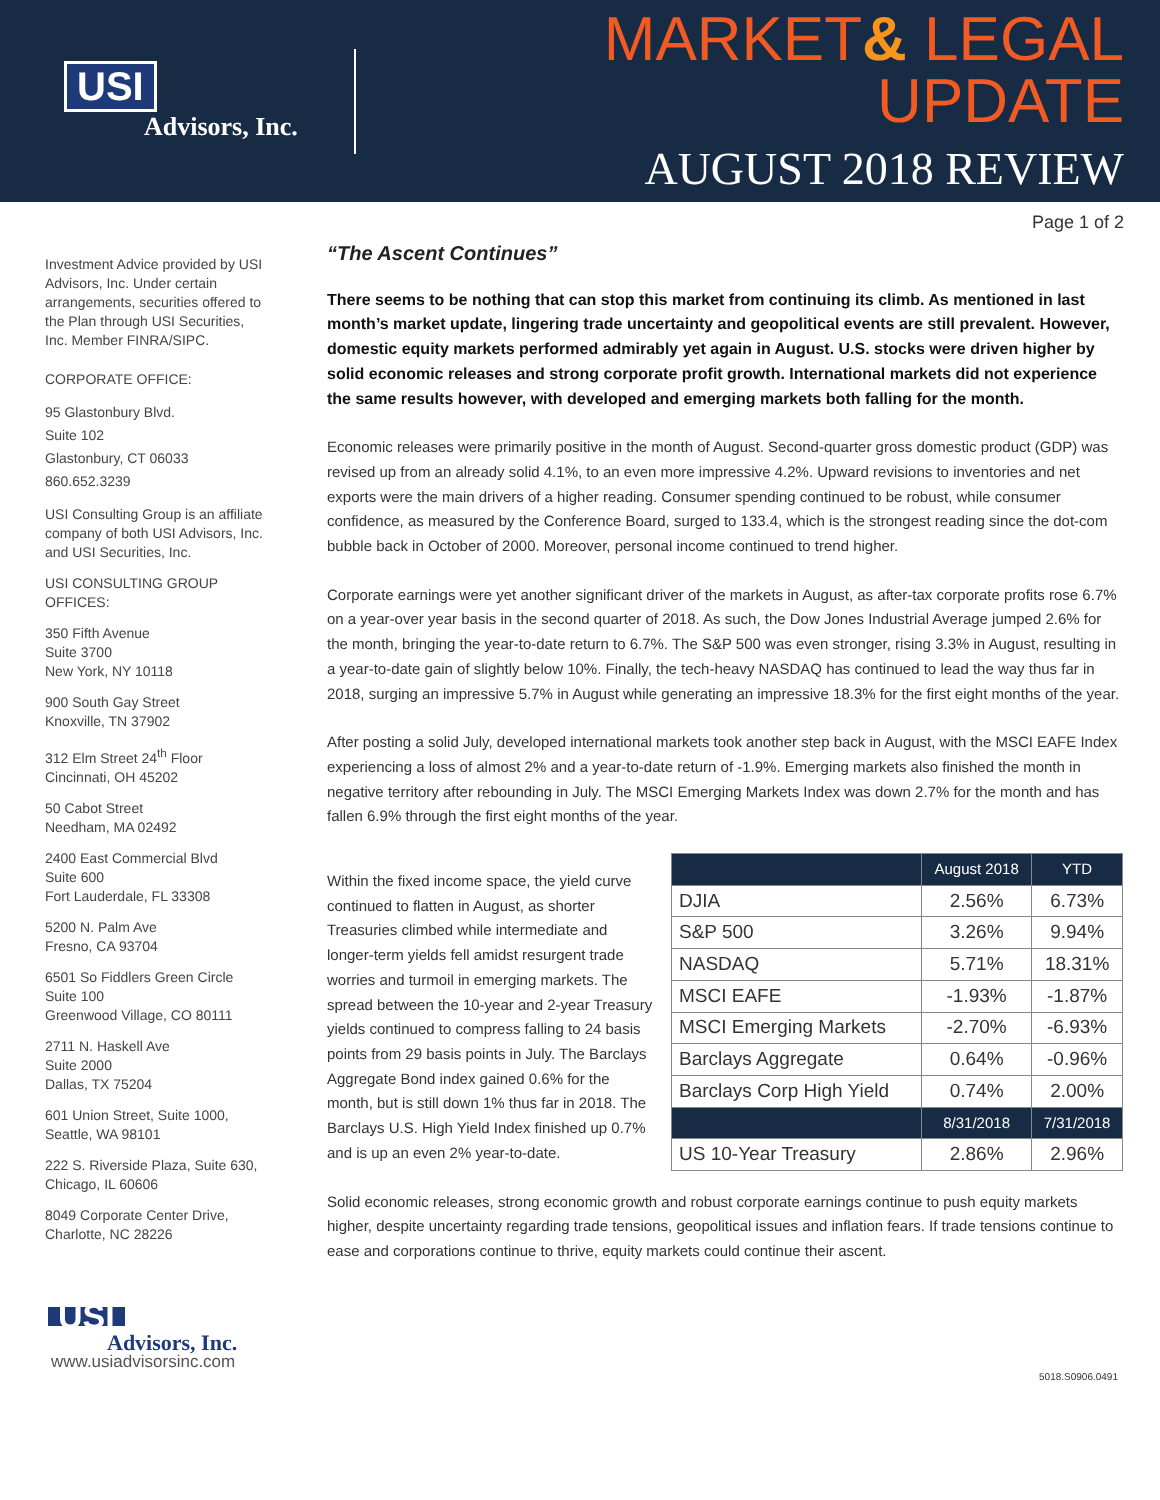USI
Advisors, Inc.
MARKET& LEGAL UPDATE
AUGUST 2018 REVIEW
Page 1 of 2
Investment Advice provided by USI Advisors, Inc. Under certain arrangements, securities offered to the Plan through USI Securities, Inc. Member FINRA/SIPC.
CORPORATE OFFICE:
95 Glastonbury Blvd.
Suite 102
Glastonbury, CT 06033
860.652.3239
USI Consulting Group is an affiliate company of both USI Advisors, Inc. and USI Securities, Inc.
USI CONSULTING GROUP OFFICES:
350 Fifth Avenue
Suite 3700
New York, NY 10118
900 South Gay Street
Knoxville, TN 37902
312 Elm Street 24<sup>th</sup> Floor
Cincinnati, OH 45202
50 Cabot Street
Needham, MA 02492
2400 East Commercial Blvd
Suite 600
Fort Lauderdale, FL 33308
5200 N. Palm Ave
Fresno, CA 93704
6501 So Fiddlers Green Circle
Suite 100
Greenwood Village, CO 80111
2711 N. Haskell Ave
Suite 2000
Dallas, TX 75204
601 Union Street, Suite 1000,
Seattle, WA 98101
222 S. Riverside Plaza, Suite 630,
Chicago, IL 60606
8049 Corporate Center Drive,
Charlotte, NC 28226
USI
Advisors, Inc.
www.usiadvisorsinc.com
“The Ascent Continues”
There seems to be nothing that can stop this market from continuing its climb. As mentioned in last month’s market update, lingering trade uncertainty and geopolitical events are still prevalent. However, domestic equity markets performed admirably yet again in August. U.S. stocks were driven higher by solid economic releases and strong corporate profit growth. International markets did not experience the same results however, with developed and emerging markets both falling for the month.
Economic releases were primarily positive in the month of August. Second-quarter gross domestic product (GDP) was revised up from an already solid 4.1%, to an even more impressive 4.2%. Upward revisions to inventories and net exports were the main drivers of a higher reading. Consumer spending continued to be robust, while consumer confidence, as measured by the Conference Board, surged to 133.4, which is the strongest reading since the dot-com bubble back in October of 2000. Moreover, personal income continued to trend higher.
Corporate earnings were yet another significant driver of the markets in August, as after-tax corporate profits rose 6.7% on a year-over year basis in the second quarter of 2018. As such, the Dow Jones Industrial Average jumped 2.6% for the month, bringing the year-to-date return to 6.7%. The S&P 500 was even stronger, rising 3.3% in August, resulting in a year-to-date gain of slightly below 10%. Finally, the tech-heavy NASDAQ has continued to lead the way thus far in 2018, surging an impressive 5.7% in August while generating an impressive 18.3% for the first eight months of the year.
After posting a solid July, developed international markets took another step back in August, with the MSCI EAFE Index experiencing a loss of almost 2% and a year-to-date return of -1.9%. Emerging markets also finished the month in negative territory after rebounding in July. The MSCI Emerging Markets Index was down 2.7% for the month and has fallen 6.9% through the first eight months of the year.
Within the fixed income space, the yield curve continued to flatten in August, as shorter Treasuries climbed while intermediate and longer-term yields fell amidst resurgent trade worries and turmoil in emerging markets. The spread between the 10-year and 2-year Treasury yields continued to compress falling to 24 basis points from 29 basis points in July. The Barclays Aggregate Bond index gained 0.6% for the month, but is still down 1% thus far in 2018. The Barclays U.S. High Yield Index finished up 0.7% and is up an even 2% year-to-date.
| | August 2018 | YTD |
| --- | --- | --- |
| DJIA | 2.56% | 6.73% |
| S&P 500 | 3.26% | 9.94% |
| NASDAQ | 5.71% | 18.31% |
| MSCI EAFE | -1.93% | -1.87% |
| MSCI Emerging Markets | -2.70% | -6.93% |
| Barclays Aggregate | 0.64% | -0.96% |
| Barclays Corp High Yield | 0.74% | 2.00% |
| | 8/31/2018 | 7/31/2018 |
| US 10-Year Treasury | 2.86% | 2.96% |
Solid economic releases, strong economic growth and robust corporate earnings continue to push equity markets higher, despite uncertainty regarding trade tensions, geopolitical issues and inflation fears. If trade tensions continue to ease and corporations continue to thrive, equity markets could continue their ascent.
5018.S0906.0491